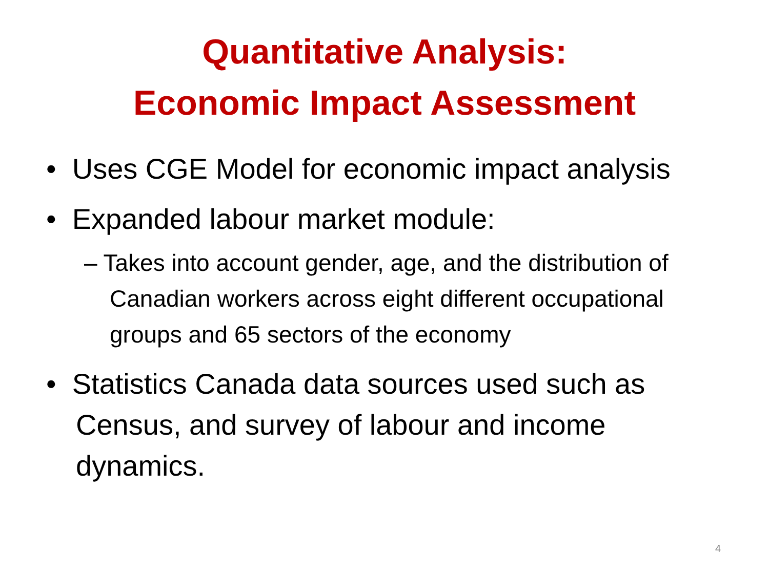Quantitative Analysis:
Economic Impact Assessment
• Uses CGE Model for economic impact analysis
• Expanded labour market module:
– Takes into account gender, age, and the distribution of Canadian workers across eight different occupational groups and 65 sectors of the economy
• Statistics Canada data sources used such as Census, and survey of labour and income dynamics.
4